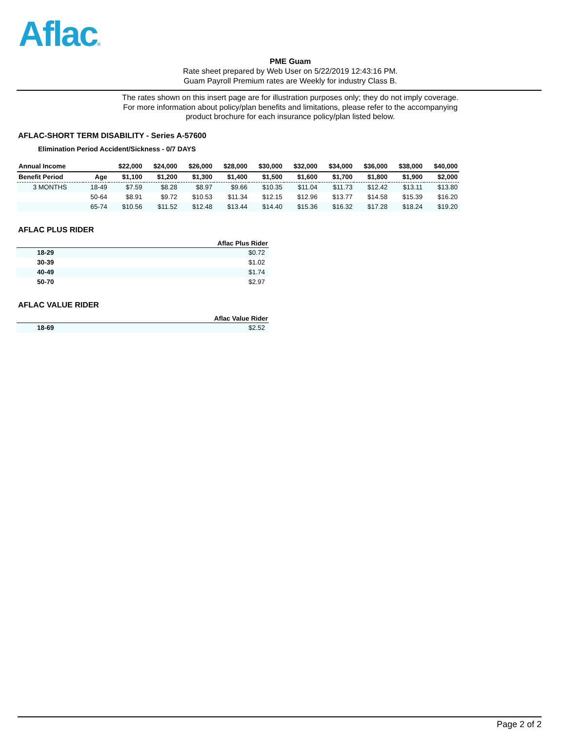Aflac®
PME Guam
Rate sheet prepared by Web User on 5/22/2019 12:43:16 PM.
Guam Payroll Premium rates are Weekly for industry Class B.
The rates shown on this insert page are for illustration purposes only; they do not imply coverage.
For more information about policy/plan benefits and limitations, please refer to the accompanying
product brochure for each insurance policy/plan listed below.
AFLAC-SHORT TERM DISABILITY - Series A-57600
Elimination Period Accident/Sickness - 0/7 DAYS
| Annual Income | | $22,000 | $24,000 | $26,000 | $28,000 | $30,000 | $32,000 | $34,000 | $36,000 | $38,000 | $40,000 |
| --- | --- | --- | --- | --- | --- | --- | --- | --- | --- | --- | --- |
| Benefit Period | Age | $1,100 | $1,200 | $1,300 | $1,400 | $1,500 | $1,600 | $1,700 | $1,800 | $1,900 | $2,000 |
| 3 MONTHS | 18-49 | $7.59 | $8.28 | $8.97 | $9.66 | $10.35 | $11.04 | $11.73 | $12.42 | $13.11 | $13.80 |
| | 50-64 | $8.91 | $9.72 | $10.53 | $11.34 | $12.15 | $12.96 | $13.77 | $14.58 | $15.39 | $16.20 |
| | 65-74 | $10.56 | $11.52 | $12.48 | $13.44 | $14.40 | $15.36 | $16.32 | $17.28 | $18.24 | $19.20 |
AFLAC PLUS RIDER
| | Aflac Plus Rider |
| --- | --- |
| 18-29 | $0.72 |
| 30-39 | $1.02 |
| 40-49 | $1.74 |
| 50-70 | $2.97 |
AFLAC VALUE RIDER
| | Aflac Value Rider |
| --- | --- |
| 18-69 | $2.52 |
Page 2 of 2